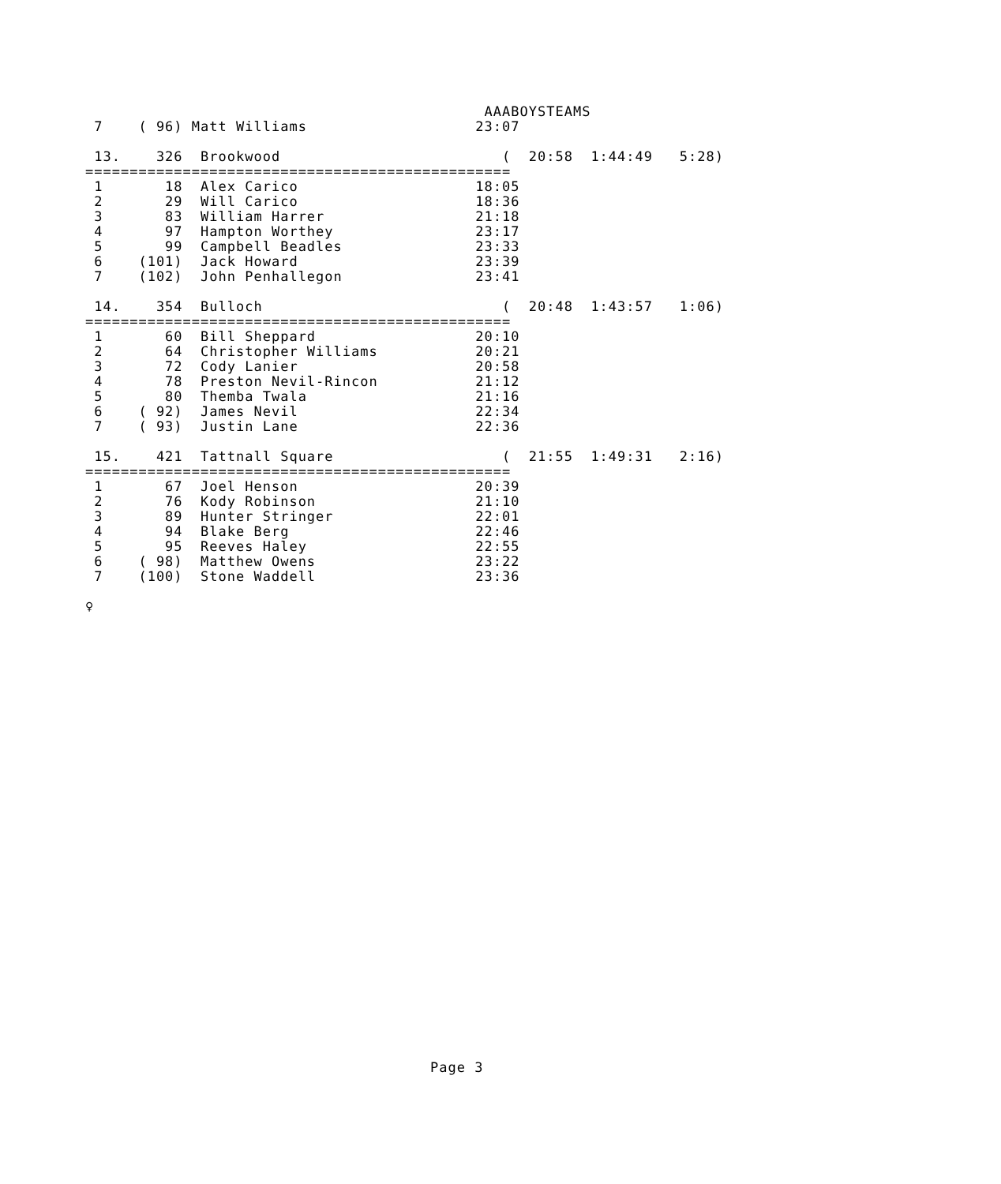AAABOYSTEAMS
 7    ( 96) Matt Williams                   23:07

 13.    326  Brookwood                         (  20:58  1:44:49   5:28)
================================================
 1       18  Alex Carico                    18:05
 2       29  Will Carico                    18:36
 3       83  William Harrer                 21:18
 4       97  Hampton Worthey                23:17
 5       99  Campbell Beadles               23:33
 6    (101)  Jack Howard                    23:39
 7    (102)  John Penhallegon               23:41

 14.    354  Bulloch                           (  20:48  1:43:57   1:06)
================================================
 1       60  Bill Sheppard                  20:10
 2       64  Christopher Williams           20:21
 3       72  Cody Lanier                    20:58
 4       78  Preston Nevil-Rincon           21:12
 5       80  Themba Twala                   21:16
 6    ( 92)  James Nevil                    22:34
 7    ( 93)  Justin Lane                    22:36

 15.    421  Tattnall Square                   (  21:55  1:49:31   2:16)
================================================
 1       67  Joel Henson                    20:39
 2       76  Kody Robinson                  21:10
 3       89  Hunter Stringer                22:01
 4       94  Blake Berg                     22:46
 5       95  Reeves Haley                   22:55
 6    ( 98)  Matthew Owens                  23:22
 7    (100)  Stone Waddell                  23:36

♀
Page 3